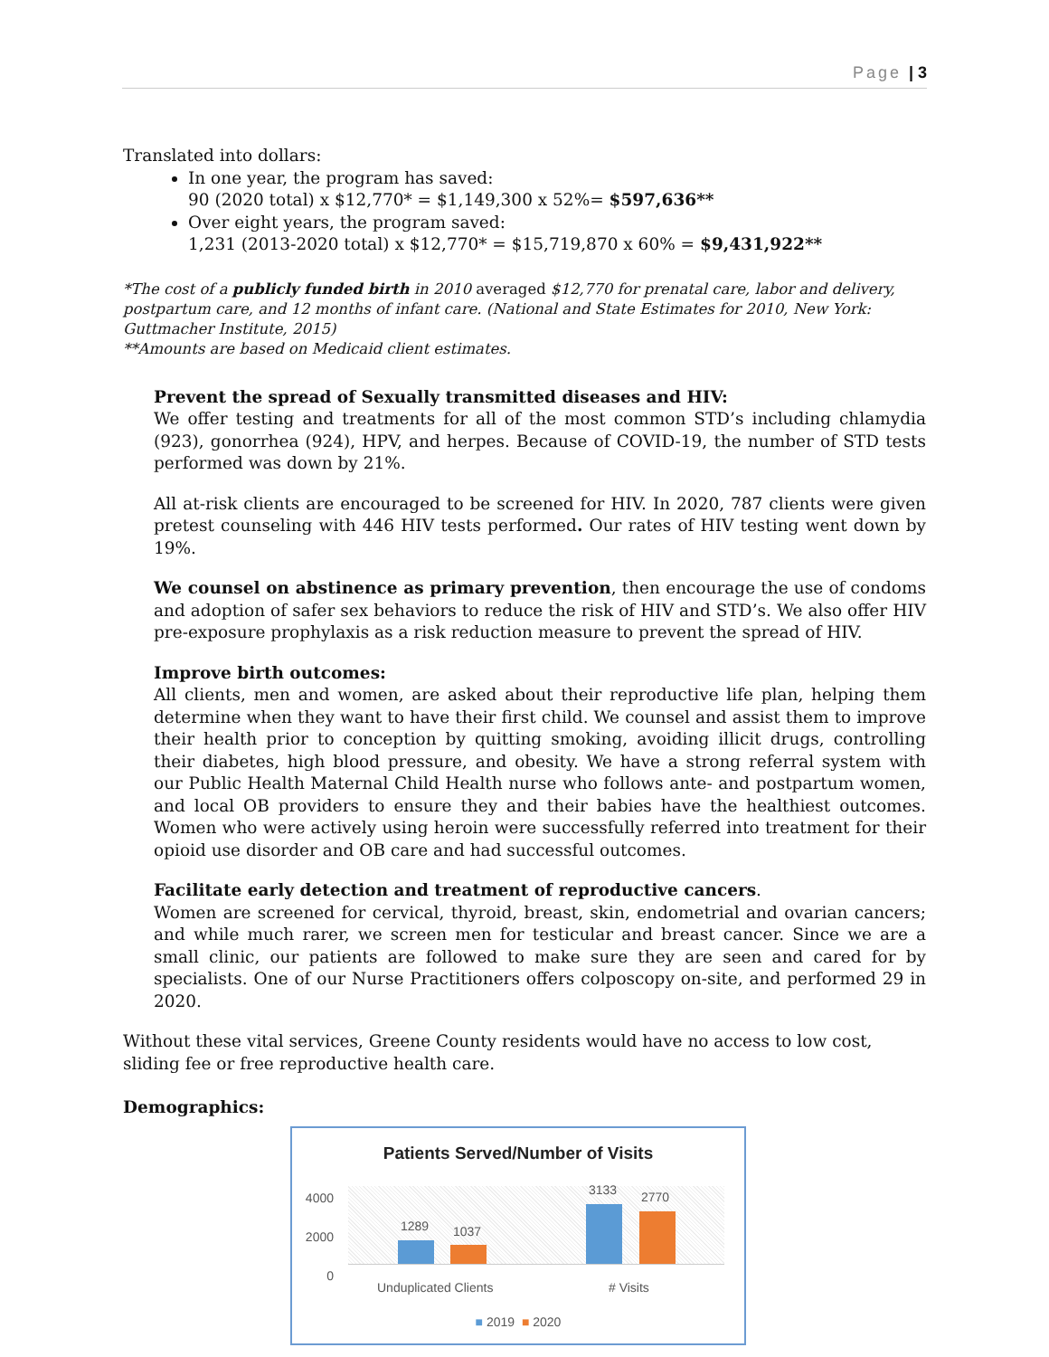Page | 3
Translated into dollars:
In one year, the program has saved:
90 (2020 total) x $12,770* = $1,149,300 x 52%= $597,636**
Over eight years, the program saved:
1,231 (2013-2020 total) x $12,770* = $15,719,870 x 60% = $9,431,922**
*The cost of a publicly funded birth in 2010 averaged $12,770 for prenatal care, labor and delivery, postpartum care, and 12 months of infant care. (National and State Estimates for 2010, New York: Guttmacher Institute, 2015)
**Amounts are based on Medicaid client estimates.
Prevent the spread of Sexually transmitted diseases and HIV:
We offer testing and treatments for all of the most common STD’s including chlamydia (923), gonorrhea (924), HPV, and herpes. Because of COVID-19, the number of STD tests performed was down by 21%.
All at-risk clients are encouraged to be screened for HIV. In 2020, 787 clients were given pretest counseling with 446 HIV tests performed. Our rates of HIV testing went down by 19%.
We counsel on abstinence as primary prevention, then encourage the use of condoms and adoption of safer sex behaviors to reduce the risk of HIV and STD’s. We also offer HIV pre-exposure prophylaxis as a risk reduction measure to prevent the spread of HIV.
Improve birth outcomes:
All clients, men and women, are asked about their reproductive life plan, helping them determine when they want to have their first child. We counsel and assist them to improve their health prior to conception by quitting smoking, avoiding illicit drugs, controlling their diabetes, high blood pressure, and obesity. We have a strong referral system with our Public Health Maternal Child Health nurse who follows ante- and postpartum women, and local OB providers to ensure they and their babies have the healthiest outcomes. Women who were actively using heroin were successfully referred into treatment for their opioid use disorder and OB care and had successful outcomes.
Facilitate early detection and treatment of reproductive cancers.
Women are screened for cervical, thyroid, breast, skin, endometrial and ovarian cancers; and while much rarer, we screen men for testicular and breast cancer. Since we are a small clinic, our patients are followed to make sure they are seen and cared for by specialists. One of our Nurse Practitioners offers colposcopy on-site, and performed 29 in 2020.
Without these vital services, Greene County residents would have no access to low cost, sliding fee or free reproductive health care.
Demographics:
Patients Served/Number of Visits
4000
2000
0
1289 1037
3133 2770
Unduplicated Clients # Visits
■ 2019 ■ 2020